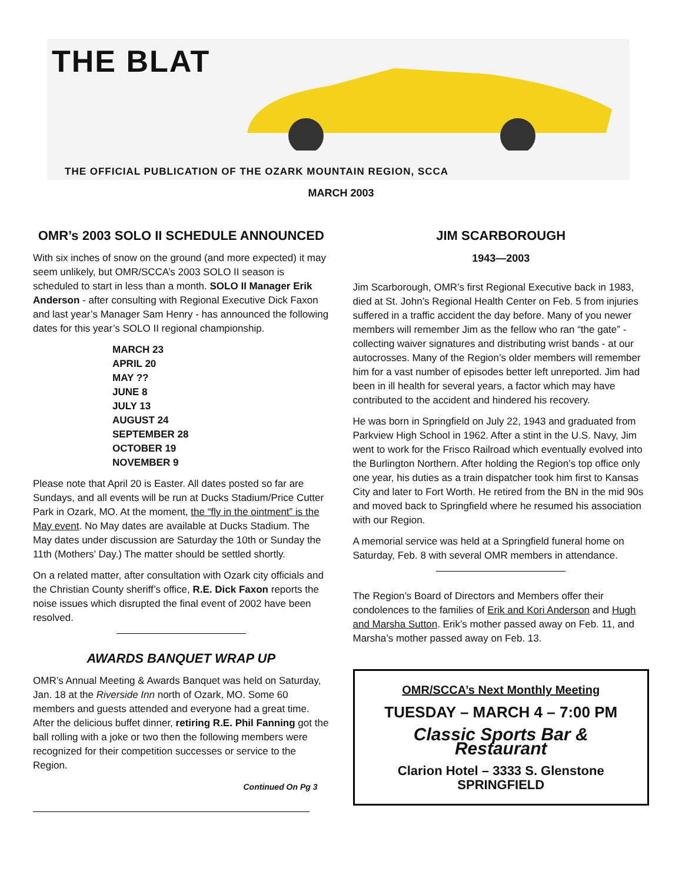THE BLAT
THE OFFICIAL PUBLICATION OF THE OZARK MOUNTAIN REGION, SCCA
MARCH 2003
OMR’s 2003 SOLO II SCHEDULE ANNOUNCED
With six inches of snow on the ground (and more expected) it may seem unlikely, but OMR/SCCA’s 2003 SOLO II season is scheduled to start in less than a month. SOLO II Manager Erik Anderson - after consulting with Regional Executive Dick Faxon and last year’s Manager Sam Henry - has announced the following dates for this year’s SOLO II regional championship.
MARCH 23
APRIL 20
MAY ??
JUNE 8
JULY 13
AUGUST 24
SEPTEMBER 28
OCTOBER 19
NOVEMBER 9
Please note that April 20 is Easter. All dates posted so far are Sundays, and all events will be run at Ducks Stadium/Price Cutter Park in Ozark, MO. At the moment, the “fly in the ointment” is the May event. No May dates are available at Ducks Stadium. The May dates under discussion are Saturday the 10th or Sunday the 11th (Mothers’ Day.) The matter should be settled shortly.
On a related matter, after consultation with Ozark city officials and the Christian County sheriff’s office, R.E. Dick Faxon reports the noise issues which disrupted the final event of 2002 have been resolved.
AWARDS BANQUET WRAP UP
OMR’s Annual Meeting & Awards Banquet was held on Saturday, Jan. 18 at the Riverside Inn north of Ozark, MO. Some 60 members and guests attended and everyone had a great time. After the delicious buffet dinner, retiring R.E. Phil Fanning got the ball rolling with a joke or two then the following members were recognized for their competition successes or service to the Region.
Continued On Pg 3
JIM SCARBOROUGH
1943—2003
Jim Scarborough, OMR’s first Regional Executive back in 1983, died at St. John’s Regional Health Center on Feb. 5 from injuries suffered in a traffic accident the day before. Many of you newer members will remember Jim as the fellow who ran “the gate” - collecting waiver signatures and distributing wrist bands - at our autocrosses. Many of the Region’s older members will remember him for a vast number of episodes better left unreported. Jim had been in ill health for several years, a factor which may have contributed to the accident and hindered his recovery.
He was born in Springfield on July 22, 1943 and graduated from Parkview High School in 1962. After a stint in the U.S. Navy, Jim went to work for the Frisco Railroad which eventually evolved into the Burlington Northern. After holding the Region’s top office only one year, his duties as a train dispatcher took him first to Kansas City and later to Fort Worth. He retired from the BN in the mid 90s and moved back to Springfield where he resumed his association with our Region.
A memorial service was held at a Springfield funeral home on Saturday, Feb. 8 with several OMR members in attendance.
The Region’s Board of Directors and Members offer their condolences to the families of Erik and Kori Anderson and Hugh and Marsha Sutton. Erik’s mother passed away on Feb. 11, and Marsha’s mother passed away on Feb. 13.
OMR/SCCA’s Next Monthly Meeting
TUESDAY – MARCH 4 – 7:00 PM
Classic Sports Bar & Restaurant
Clarion Hotel – 3333 S. Glenstone
SPRINGFIELD